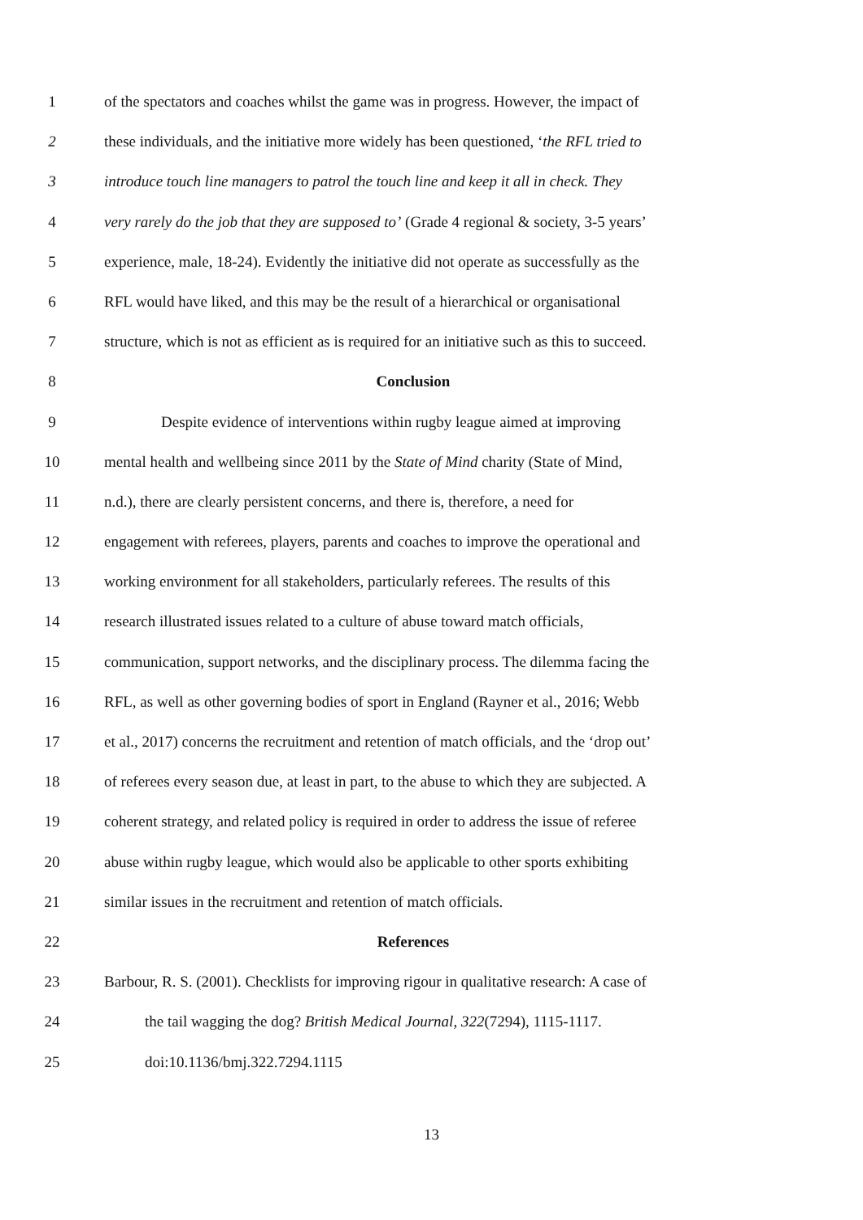1 of the spectators and coaches whilst the game was in progress. However, the impact of
2 these individuals, and the initiative more widely has been questioned, ‘the RFL tried to
3 introduce touch line managers to patrol the touch line and keep it all in check. They
4 very rarely do the job that they are supposed to’ (Grade 4 regional & society, 3-5 years’
5 experience, male, 18-24). Evidently the initiative did not operate as successfully as the
6 RFL would have liked, and this may be the result of a hierarchical or organisational
7 structure, which is not as efficient as is required for an initiative such as this to succeed.
8 Conclusion
9 Despite evidence of interventions within rugby league aimed at improving
10 mental health and wellbeing since 2011 by the State of Mind charity (State of Mind,
11 n.d.), there are clearly persistent concerns, and there is, therefore, a need for
12 engagement with referees, players, parents and coaches to improve the operational and
13 working environment for all stakeholders, particularly referees. The results of this
14 research illustrated issues related to a culture of abuse toward match officials,
15 communication, support networks, and the disciplinary process. The dilemma facing the
16 RFL, as well as other governing bodies of sport in England (Rayner et al., 2016; Webb
17 et al., 2017) concerns the recruitment and retention of match officials, and the ‘drop out’
18 of referees every season due, at least in part, to the abuse to which they are subjected. A
19 coherent strategy, and related policy is required in order to address the issue of referee
20 abuse within rugby league, which would also be applicable to other sports exhibiting
21 similar issues in the recruitment and retention of match officials.
22 References
23 Barbour, R. S. (2001). Checklists for improving rigour in qualitative research: A case of
24 the tail wagging the dog? British Medical Journal, 322(7294), 1115-1117.
25 doi:10.1136/bmj.322.7294.1115
13